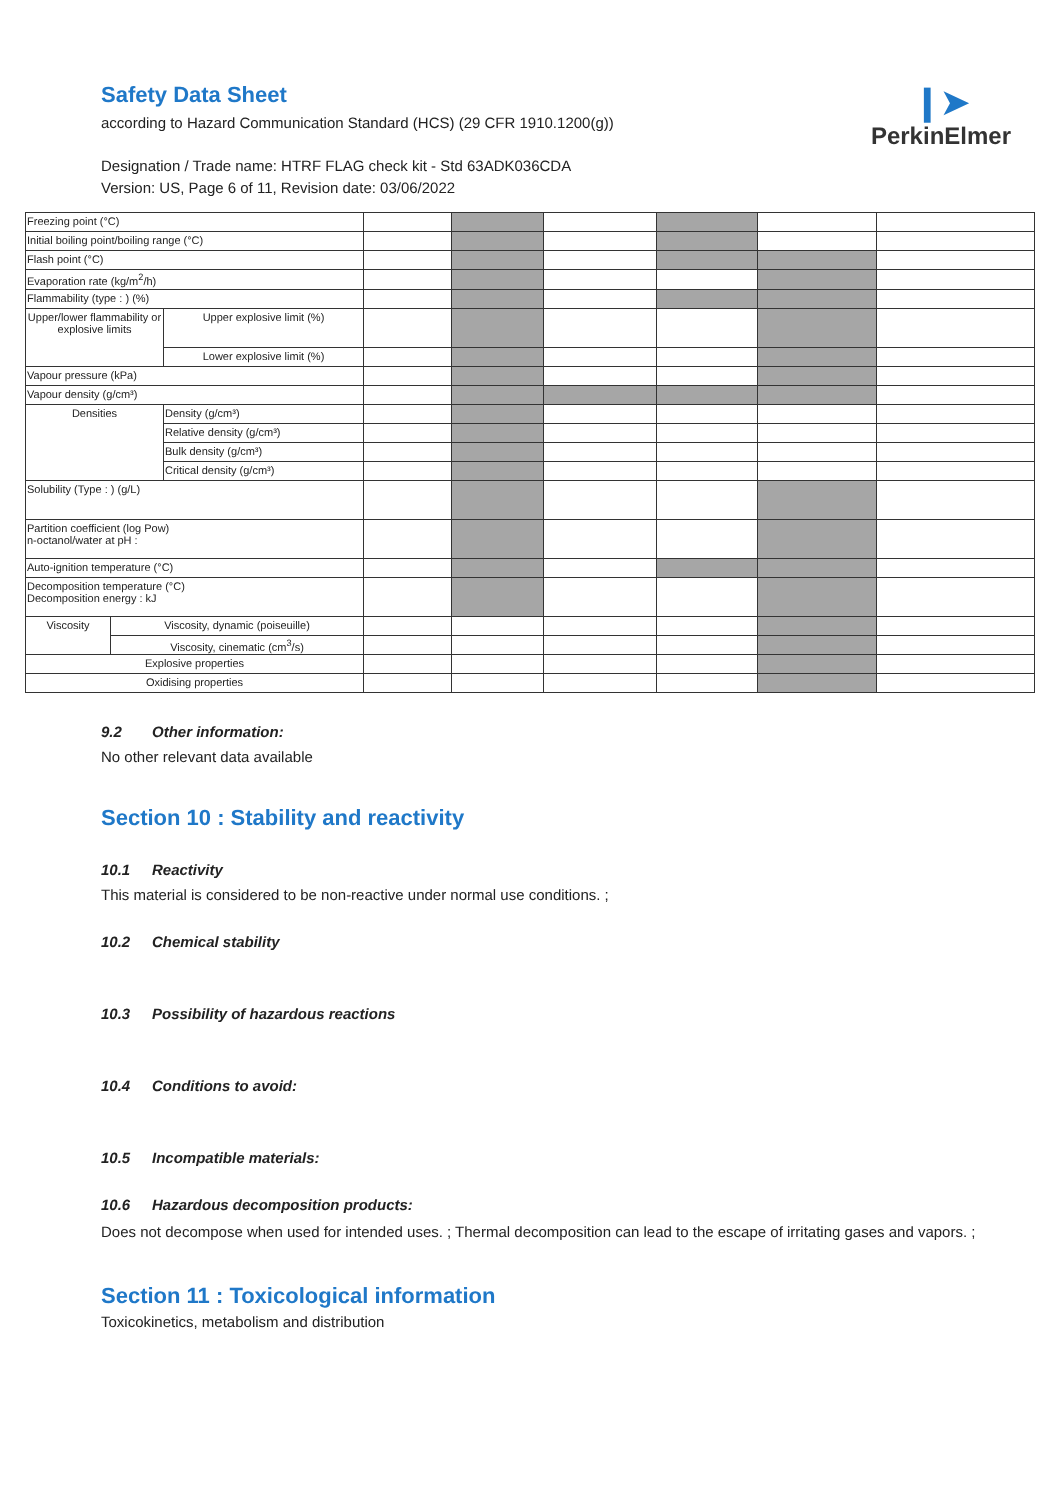Safety Data Sheet
according to Hazard Communication Standard (HCS) (29 CFR 1910.1200(g))
Designation / Trade name: HTRF FLAG check kit - Std 63ADK036CDA
Version: US, Page 6 of 11, Revision date: 03/06/2022
❙➤
PerkinElmer
| Freezing point (°C) | | | | | | | | |
| Initial boiling point/boiling range (°C) | | | | | | | | |
| Flash point (°C) | | | | | | | | |
| Evaporation rate (kg/m<sup>2</sup>/h) | | | | | | | | |
| Flammability (type : ) (%) | | | | | | | | |
| Upper/lower flammability or explosive limits | | Upper explosive limit (%) | | | | | | |
| | | Lower explosive limit (%) | | | | | | |
| Vapour pressure (kPa) | | | | | | | | |
| Vapour density (g/cm³) | | | | | | | | |
| Densities | | Density (g/cm³) | | | | | | |
| | | Relative density (g/cm³) | | | | | | |
| | | Bulk density (g/cm³) | | | | | | |
| | | Critical density (g/cm³) | | | | | | |
| Solubility (Type : ) (g/L) | | | | | | | | |
| Partition coefficient (log Pow) n-octanol/water at pH : | | | | | | | | |
| Auto-ignition temperature (°C) | | | | | | | | |
| Decomposition temperature (°C) Decomposition energy : kJ | | | | | | | | |
| Viscosity | Viscosity, dynamic (poiseuille) | | | | | | | |
| | Viscosity, cinematic (cm<sup>3</sup>/s) | | | | | | | |
| Explosive properties | | | | | | | | |
| Oxidising properties | | | | | | | | |
9.2 Other information:
No other relevant data available
Section 10 : Stability and reactivity
10.1 Reactivity
This material is considered to be non-reactive under normal use conditions. ;
10.2 Chemical stability
10.3 Possibility of hazardous reactions
10.4 Conditions to avoid:
10.5 Incompatible materials:
10.6 Hazardous decomposition products:
Does not decompose when used for intended uses. ; Thermal decomposition can lead to the escape of irritating gases and vapors. ;
Section 11 : Toxicological information
Toxicokinetics, metabolism and distribution